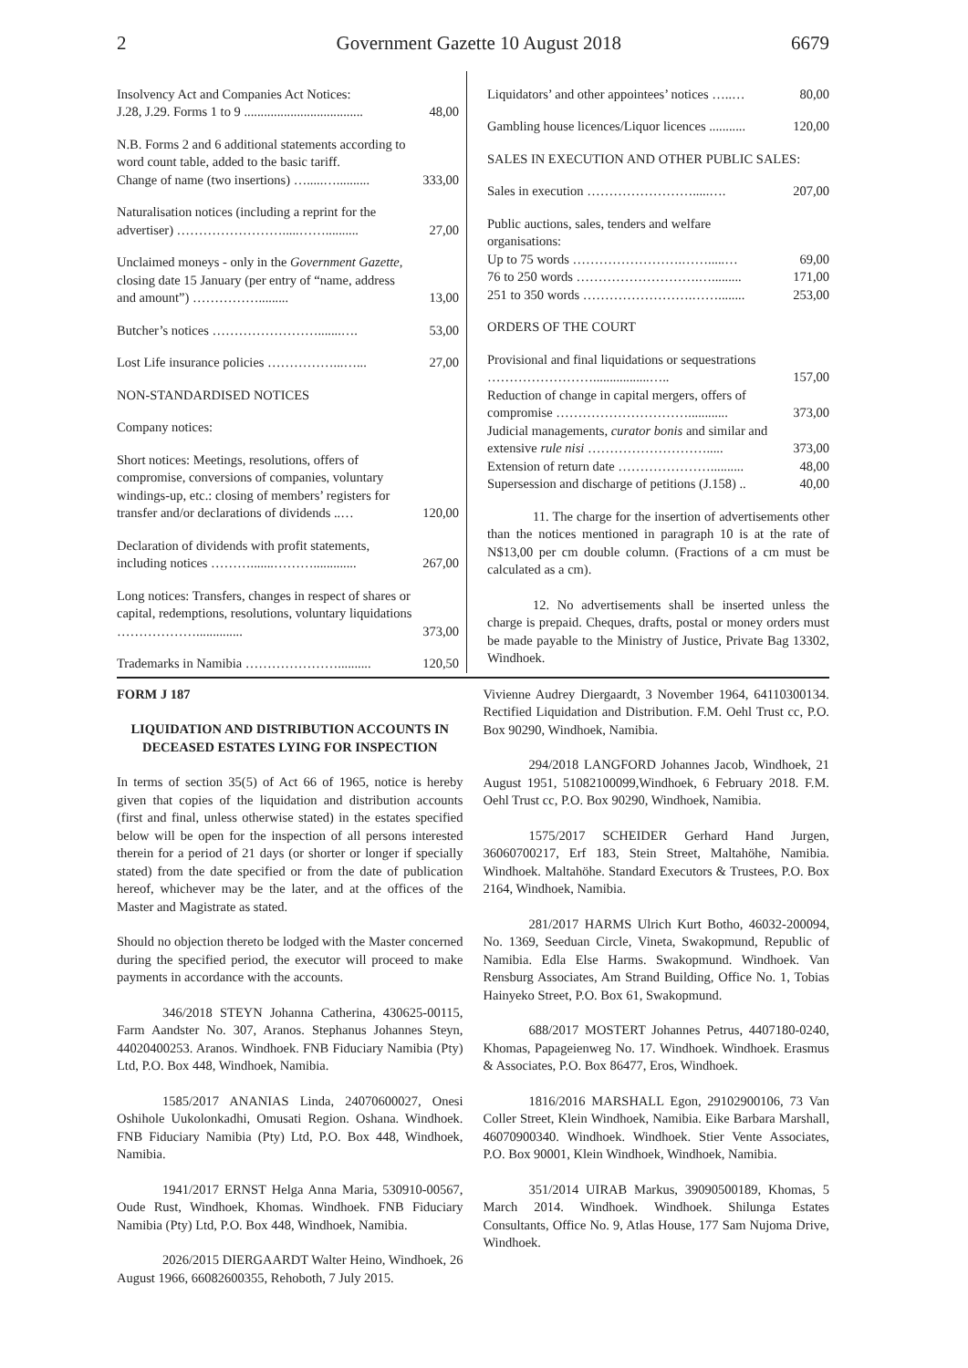2 Government Gazette 10 August 2018 6679
| Insolvency Act and Companies Act Notices: J.28, J.29. Forms 1 to 9 .................................... | 48,00 |
| N.B. Forms 2 and 6 additional statements according to word count table, added to the basic tariff. Change of name (two insertions) ….....….......... | 333,00 |
| Naturalisation notices (including a reprint for the advertiser) …………………….....…….......... | 27,00 |
| Unclaimed moneys - only in the Government Gazette, closing date 15 January (per entry of “name, address and amount”) ……………......... | 13,00 |
| Butcher’s notices …………………….......…. | 53,00 |
| Lost Life insurance policies ……………...…... | 27,00 |
| NON-STANDARDISED NOTICES | |
| Company notices: | |
| Short notices: Meetings, resolutions, offers of compromise, conversions of companies, voluntary windings-up, etc.: closing of members’ registers for transfer and/or declarations of dividends ..… | 120,00 |
| Declaration of dividends with profit statements, including notices ……….......………............. | 267,00 |
| Long notices: Transfers, changes in respect of shares or capital, redemptions, resolutions, voluntary liquidations ……………….............. | 373,00 |
| Trademarks in Namibia ………………….......... | 120,50 |
| Liquidators’ and other appointees’ notices …..… | 80,00 |
| Gambling house licences/Liquor licences ........... | 120,00 |
| SALES IN EXECUTION AND OTHER PUBLIC SALES: | |
| Sales in execution …………………….....…. | 207,00 |
| Public auctions, sales, tenders and welfare organisations: Up to 75 words …………………….…….....… | 69,00 |
| 76 to 250 words ……………………….…......... | 171,00 |
| 251 to 350 words …………………….……........ | 253,00 |
| ORDERS OF THE COURT | |
| Provisional and final liquidations or sequestrations …………………….................….. | 157,00 |
| Reduction of change in capital mergers, offers of compromise …………………………............ | 373,00 |
| Judicial managements, curator bonis and similar and extensive rule nisi ………………………..... | 373,00 |
| Extension of return date ………………….......... | 48,00 |
| Supersession and discharge of petitions (J.158) .. | 40,00 |
11. The charge for the insertion of advertisements other than the notices mentioned in paragraph 10 is at the rate of N$13,00 per cm double column. (Fractions of a cm must be calculated as a cm).
12. No advertisements shall be inserted unless the charge is prepaid. Cheques, drafts, postal or money orders must be made payable to the Ministry of Justice, Private Bag 13302, Windhoek.
FORM J 187
LIQUIDATION AND DISTRIBUTION ACCOUNTS IN DECEASED ESTATES LYING FOR INSPECTION
In terms of section 35(5) of Act 66 of 1965, notice is hereby given that copies of the liquidation and distribution accounts (first and final, unless otherwise stated) in the estates specified below will be open for the inspection of all persons interested therein for a period of 21 days (or shorter or longer if specially stated) from the date specified or from the date of publication hereof, whichever may be the later, and at the offices of the Master and Magistrate as stated.
Should no objection thereto be lodged with the Master concerned during the specified period, the executor will proceed to make payments in accordance with the accounts.
346/2018 STEYN Johanna Catherina, 430625-00115, Farm Aandster No. 307, Aranos. Stephanus Johannes Steyn, 44020400253. Aranos. Windhoek. FNB Fiduciary Namibia (Pty) Ltd, P.O. Box 448, Windhoek, Namibia.
1585/2017 ANANIAS Linda, 24070600027, Onesi Oshihole Uukolonkadhi, Omusati Region. Oshana. Windhoek. FNB Fiduciary Namibia (Pty) Ltd, P.O. Box 448, Windhoek, Namibia.
1941/2017 ERNST Helga Anna Maria, 530910-00567, Oude Rust, Windhoek, Khomas. Windhoek. FNB Fiduciary Namibia (Pty) Ltd, P.O. Box 448, Windhoek, Namibia.
2026/2015 DIERGAARDT Walter Heino, Windhoek, 26 August 1966, 66082600355, Rehoboth, 7 July 2015.
Vivienne Audrey Diergaardt, 3 November 1964, 64110300134. Rectified Liquidation and Distribution. F.M. Oehl Trust cc, P.O. Box 90290, Windhoek, Namibia.
294/2018 LANGFORD Johannes Jacob, Windhoek, 21 August 1951, 51082100099,Windhoek, 6 February 2018. F.M. Oehl Trust cc, P.O. Box 90290, Windhoek, Namibia.
1575/2017 SCHEIDER Gerhard Hand Jurgen, 36060700217, Erf 183, Stein Street, Maltahöhe, Namibia. Windhoek. Maltahöhe. Standard Executors & Trustees, P.O. Box 2164, Windhoek, Namibia.
281/2017 HARMS Ulrich Kurt Botho, 46032-200094, No. 1369, Seeduan Circle, Vineta, Swakopmund, Republic of Namibia. Edla Else Harms. Swakopmund. Windhoek. Van Rensburg Associates, Am Strand Building, Office No. 1, Tobias Hainyeko Street, P.O. Box 61, Swakopmund.
688/2017 MOSTERT Johannes Petrus, 4407180-0240, Khomas, Papageienweg No. 17. Windhoek. Windhoek. Erasmus & Associates, P.O. Box 86477, Eros, Windhoek.
1816/2016 MARSHALL Egon, 29102900106, 73 Van Coller Street, Klein Windhoek, Namibia. Eike Barbara Marshall, 46070900340. Windhoek. Windhoek. Stier Vente Associates, P.O. Box 90001, Klein Windhoek, Windhoek, Namibia.
351/2014 UIRAB Markus, 39090500189, Khomas, 5 March 2014. Windhoek. Windhoek. Shilunga Estates Consultants, Office No. 9, Atlas House, 177 Sam Nujoma Drive, Windhoek.